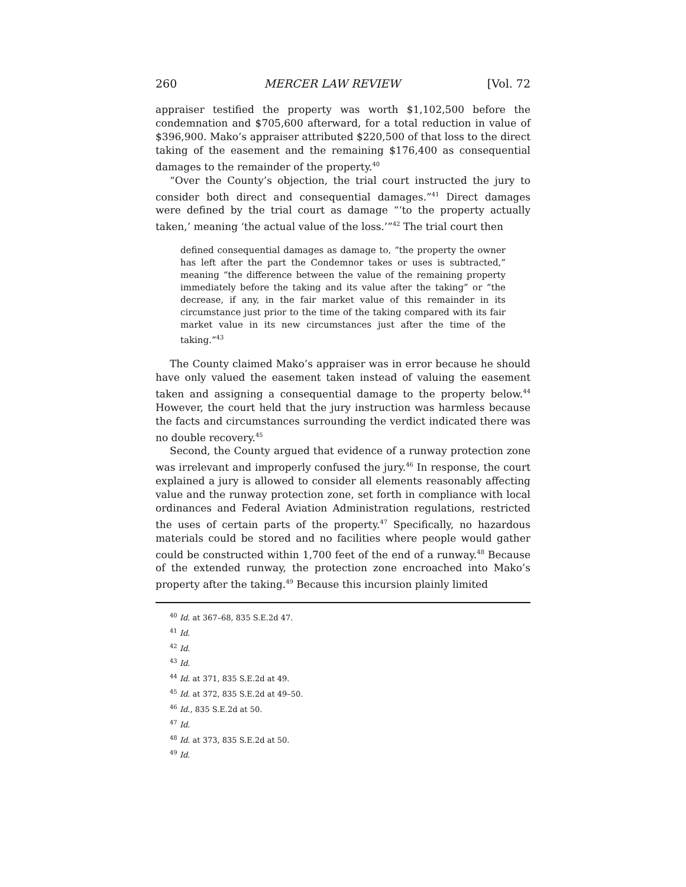260 MERCER LAW REVIEW [Vol. 72
appraiser testified the property was worth $1,102,500 before the condemnation and $705,600 afterward, for a total reduction in value of $396,900. Mako’s appraiser attributed $220,500 of that loss to the direct taking of the easement and the remaining $176,400 as consequential damages to the remainder of the property.<sup>40</sup>
“Over the County’s objection, the trial court instructed the jury to consider both direct and consequential damages.”<sup>41</sup> Direct damages were defined by the trial court as damage “‘to the property actually taken,’ meaning ‘the actual value of the loss.’”<sup>42</sup> The trial court then
defined consequential damages as damage to, “the property the owner has left after the part the Condemnor takes or uses is subtracted,” meaning “the difference between the value of the remaining property immediately before the taking and its value after the taking” or “the decrease, if any, in the fair market value of this remainder in its circumstance just prior to the time of the taking compared with its fair market value in its new circumstances just after the time of the taking.”<sup>43</sup>
The County claimed Mako’s appraiser was in error because he should have only valued the easement taken instead of valuing the easement taken and assigning a consequential damage to the property below.<sup>44</sup> However, the court held that the jury instruction was harmless because the facts and circumstances surrounding the verdict indicated there was no double recovery.<sup>45</sup>
Second, the County argued that evidence of a runway protection zone was irrelevant and improperly confused the jury.<sup>46</sup> In response, the court explained a jury is allowed to consider all elements reasonably affecting value and the runway protection zone, set forth in compliance with local ordinances and Federal Aviation Administration regulations, restricted the uses of certain parts of the property.<sup>47</sup> Specifically, no hazardous materials could be stored and no facilities where people would gather could be constructed within 1,700 feet of the end of a runway.<sup>48</sup> Because of the extended runway, the protection zone encroached into Mako’s property after the taking.<sup>49</sup> Because this incursion plainly limited
<sup>40</sup> Id. at 367–68, 835 S.E.2d 47.
<sup>41</sup> Id.
<sup>42</sup> Id.
<sup>43</sup> Id.
<sup>44</sup> Id. at 371, 835 S.E.2d at 49.
<sup>45</sup> Id. at 372, 835 S.E.2d at 49–50.
<sup>46</sup> Id., 835 S.E.2d at 50.
<sup>47</sup> Id.
<sup>48</sup> Id. at 373, 835 S.E.2d at 50.
<sup>49</sup> Id.